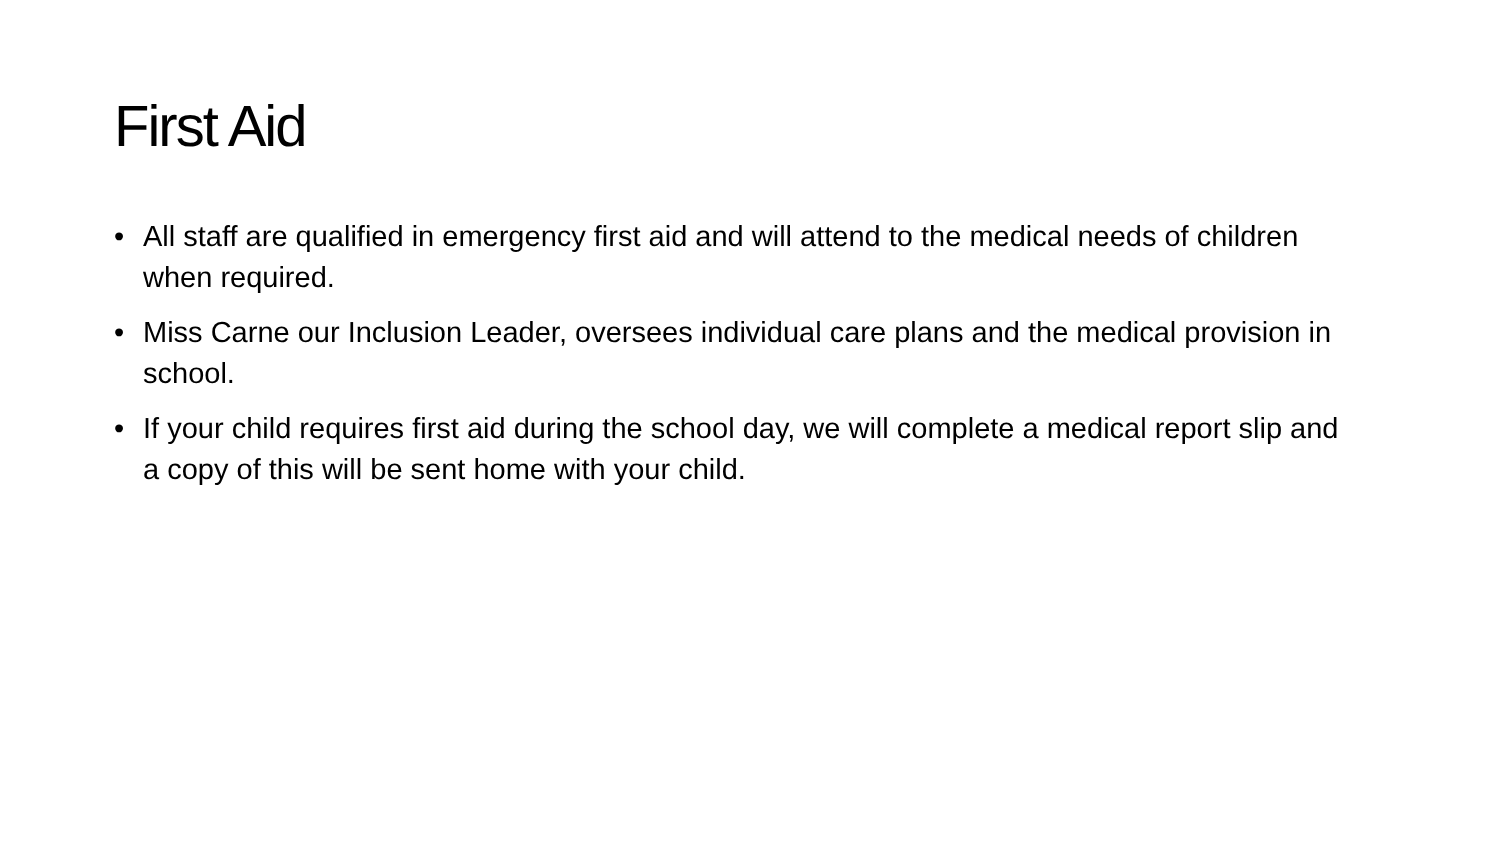First Aid
• All staff are qualified in emergency first aid and will attend to the medical needs of children when required.
• Miss Carne our Inclusion Leader, oversees individual care plans and the medical provision in school.
• If your child requires first aid during the school day, we will complete a medical report slip and a copy of this will be sent home with your child.